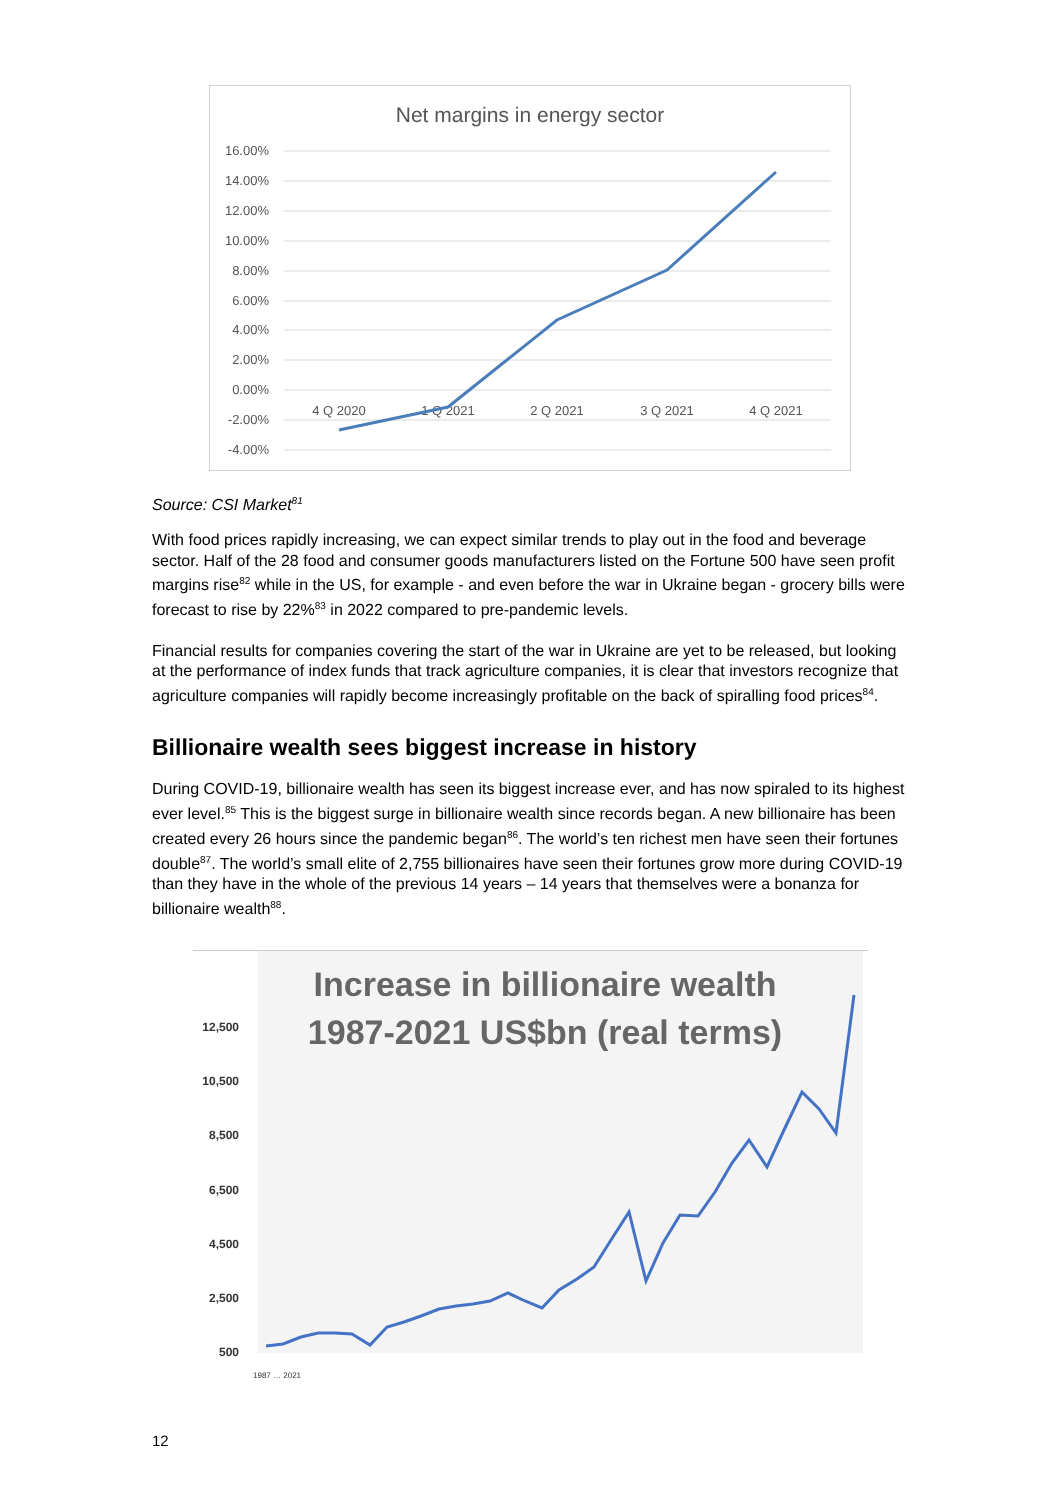Net margins in energy sector
16.00%
14.00%
12.00%
10.00%
8.00%
6.00%
4.00%
2.00%
0.00%
-2.00%
-4.00%
4 Q 2020
1 Q 2021
2 Q 2021
3 Q 2021
4 Q 2021
Source: CSI Market<sup>81</sup>
With food prices rapidly increasing, we can expect similar trends to play out in the food and beverage sector. Half of the 28 food and consumer goods manufacturers listed on the Fortune 500 have seen profit margins rise<sup>82</sup> while in the US, for example - and even before the war in Ukraine began - grocery bills were forecast to rise by 22%<sup>83</sup> in 2022 compared to pre-pandemic levels.
Financial results for companies covering the start of the war in Ukraine are yet to be released, but looking at the performance of index funds that track agriculture companies, it is clear that investors recognize that agriculture companies will rapidly become increasingly profitable on the back of spiralling food prices<sup>84</sup>.
Billionaire wealth sees biggest increase in history
During COVID-19, billionaire wealth has seen its biggest increase ever, and has now spiraled to its highest ever level.<sup>85</sup> This is the biggest surge in billionaire wealth since records began. A new billionaire has been created every 26 hours since the pandemic began<sup>86</sup>. The world’s ten richest men have seen their fortunes double<sup>87</sup>. The world’s small elite of 2,755 billionaires have seen their fortunes grow more during COVID-19 than they have in the whole of the previous 14 years – 14 years that themselves were a bonanza for billionaire wealth<sup>88</sup>.
Increase in billionaire wealth
1987-2021 US$bn (real terms)
12,500
10,500
8,500
6,500
4,500
2,500
500
1987 … 2021
12